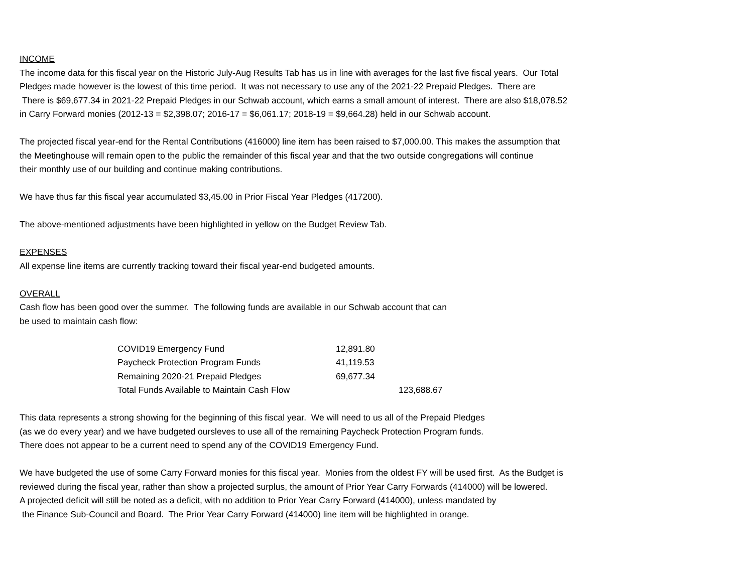INCOME
The income data for this fiscal year on the Historic July-Aug Results Tab has us in line with averages for the last five fiscal years. Our Total
Pledges made however is the lowest of this time period. It was not necessary to use any of the 2021-22 Prepaid Pledges. There are
There is $69,677.34 in 2021-22 Prepaid Pledges in our Schwab account, which earns a small amount of interest. There are also $18,078.52
in Carry Forward monies (2012-13 = $2,398.07; 2016-17 = $6,061.17; 2018-19 = $9,664.28) held in our Schwab account.
The projected fiscal year-end for the Rental Contributions (416000) line item has been raised to $7,000.00. This makes the assumption that
the Meetinghouse will remain open to the public the remainder of this fiscal year and that the two outside congregations will continue
their monthly use of our building and continue making contributions.
We have thus far this fiscal year accumulated $3,45.00 in Prior Fiscal Year Pledges (417200).
The above-mentioned adjustments have been highlighted in yellow on the Budget Review Tab.
EXPENSES
All expense line items are currently tracking toward their fiscal year-end budgeted amounts.
OVERALL
Cash flow has been good over the summer. The following funds are available in our Schwab account that can
be used to maintain cash flow:
| COVID19 Emergency Fund | 12,891.80 | |
| Paycheck Protection Program Funds | 41,119.53 | |
| Remaining 2020-21 Prepaid Pledges | 69,677.34 | |
| Total Funds Available to Maintain Cash Flow | | 123,688.67 |
This data represents a strong showing for the beginning of this fiscal year. We will need to us all of the Prepaid Pledges
(as we do every year) and we have budgeted oursleves to use all of the remaining Paycheck Protection Program funds.
There does not appear to be a current need to spend any of the COVID19 Emergency Fund.
We have budgeted the use of some Carry Forward monies for this fiscal year. Monies from the oldest FY will be used first. As the Budget is
reviewed during the fiscal year, rather than show a projected surplus, the amount of Prior Year Carry Forwards (414000) will be lowered.
A projected deficit will still be noted as a deficit, with no addition to Prior Year Carry Forward (414000), unless mandated by
the Finance Sub-Council and Board. The Prior Year Carry Forward (414000) line item will be highlighted in orange.